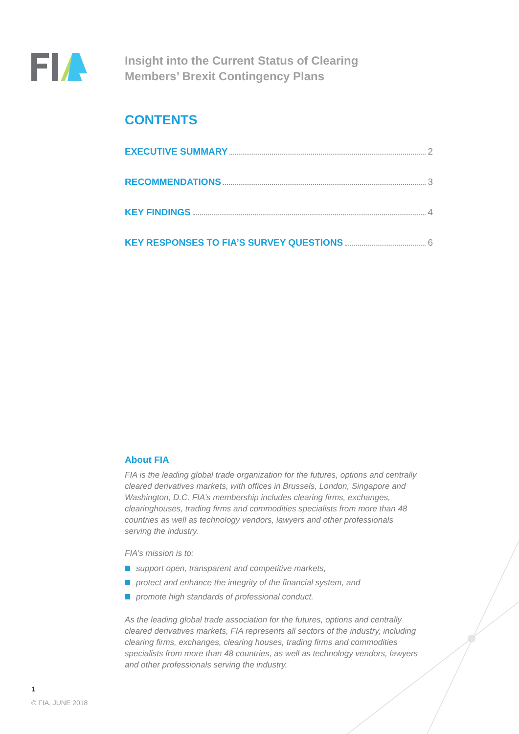Insight into the Current Status of Clearing
Members’ Brexit Contingency Plans
CONTENTS
EXECUTIVE SUMMARY 2
RECOMMENDATIONS 3
KEY FINDINGS 4
KEY RESPONSES TO FIA’S SURVEY QUESTIONS 6
About FIA
FIA is the leading global trade organization for the futures, options and centrally cleared derivatives markets, with offices in Brussels, London, Singapore and Washington, D.C. FIA’s membership includes clearing firms, exchanges, clearinghouses, trading firms and commodities specialists from more than 48 countries as well as technology vendors, lawyers and other professionals serving the industry.
FIA’s mission is to:
support open, transparent and competitive markets,
protect and enhance the integrity of the financial system, and
promote high standards of professional conduct.
As the leading global trade association for the futures, options and centrally cleared derivatives markets, FIA represents all sectors of the industry, including clearing firms, exchanges, clearing houses, trading firms and commodities specialists from more than 48 countries, as well as technology vendors, lawyers and other professionals serving the industry.
1
© FIA, JUNE 2018